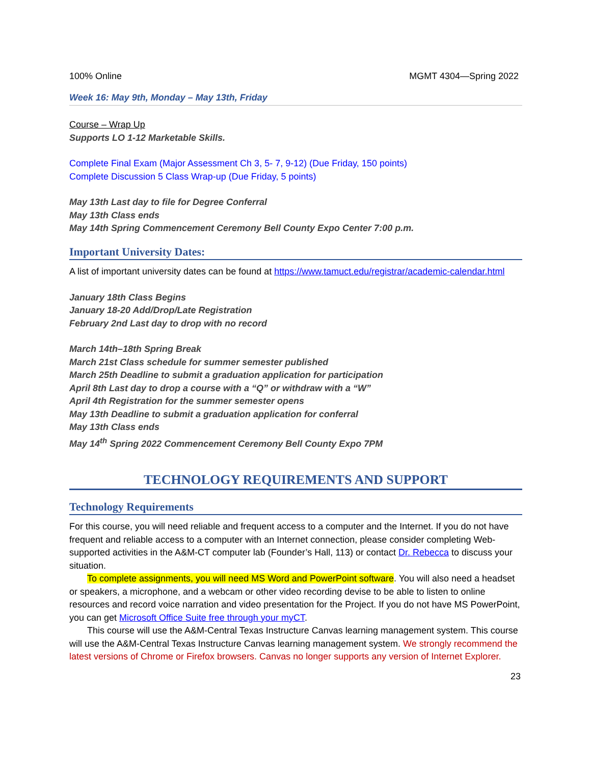100% Online MGMT 4304—Spring 2022
Week 16: May 9th, Monday – May 13th, Friday
Course – Wrap Up
Supports LO 1-12 Marketable Skills.
Complete Final Exam (Major Assessment Ch 3, 5- 7, 9-12) (Due Friday, 150 points)
Complete Discussion 5 Class Wrap-up (Due Friday, 5 points)
May 13th Last day to file for Degree Conferral
May 13th Class ends
May 14th Spring Commencement Ceremony Bell County Expo Center 7:00 p.m.
Important University Dates:
A list of important university dates can be found at https://www.tamuct.edu/registrar/academic-calendar.html
January 18th Class Begins
January 18-20 Add/Drop/Late Registration
February 2nd Last day to drop with no record
March 14th–18th Spring Break
March 21st Class schedule for summer semester published
March 25th Deadline to submit a graduation application for participation
April 8th Last day to drop a course with a “Q” or withdraw with a “W”
April 4th Registration for the summer semester opens
May 13th Deadline to submit a graduation application for conferral
May 13th Class ends
May 14<sup>th</sup> Spring 2022 Commencement Ceremony Bell County Expo 7PM
TECHNOLOGY REQUIREMENTS AND SUPPORT
Technology Requirements
For this course, you will need reliable and frequent access to a computer and the Internet. If you do not have frequent and reliable access to a computer with an Internet connection, please consider completing Web-supported activities in the A&M-CT computer lab (Founder’s Hall, 113) or contact Dr. Rebecca to discuss your situation.
To complete assignments, you will need MS Word and PowerPoint software. You will also need a headset or speakers, a microphone, and a webcam or other video recording devise to be able to listen to online resources and record voice narration and video presentation for the Project. If you do not have MS PowerPoint, you can get Microsoft Office Suite free through your myCT.
This course will use the A&M-Central Texas Instructure Canvas learning management system. This course will use the A&M-Central Texas Instructure Canvas learning management system. We strongly recommend the latest versions of Chrome or Firefox browsers. Canvas no longer supports any version of Internet Explorer.
23